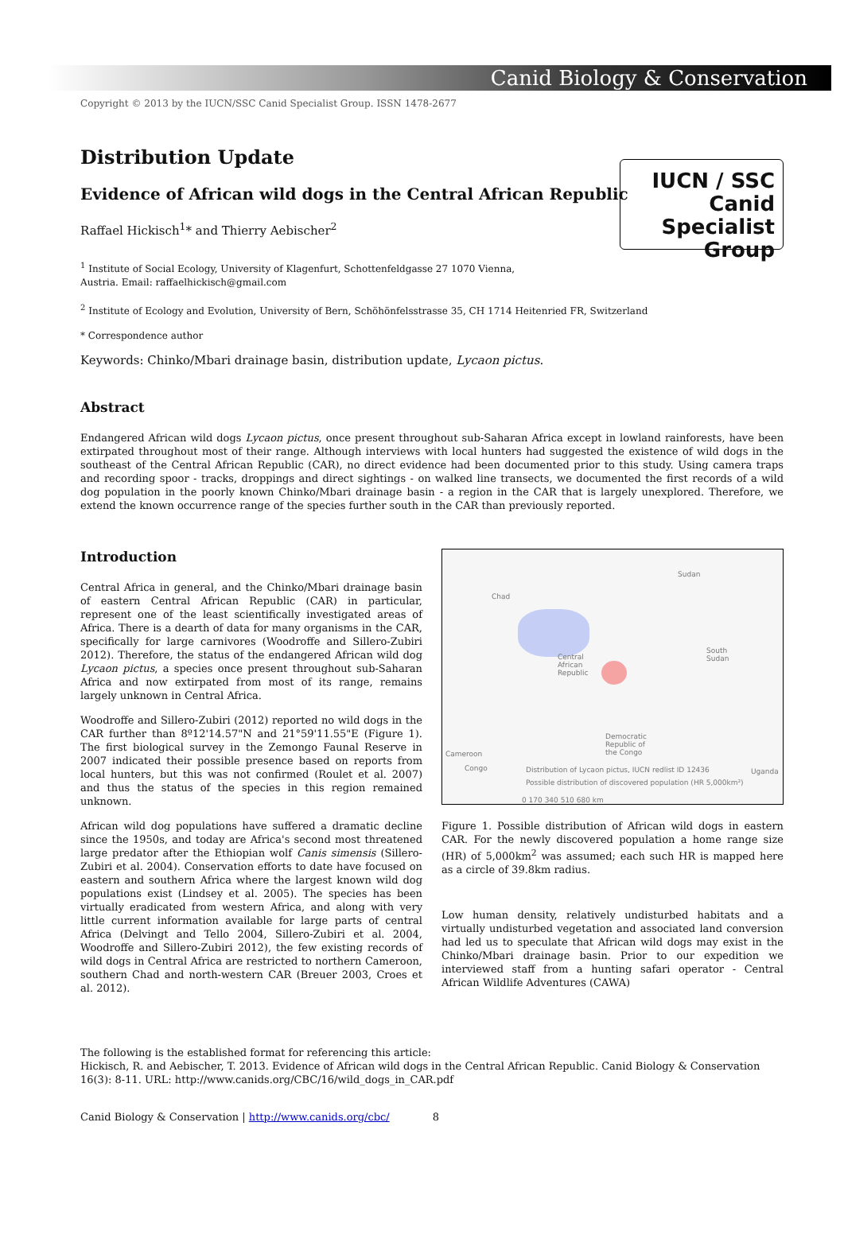Canid Biology & Conservation
Copyright © 2013 by the IUCN/SSC Canid Specialist Group. ISSN 1478-2677
Distribution Update
Evidence of African wild dogs in the Central African Republic
IUCN / SSC
Canid
Specialist
Group
Raffael Hickisch<sup>1</sup>* and Thierry Aebischer<sup>2</sup>
<sup>1</sup> Institute of Social Ecology, University of Klagenfurt, Schottenfeldgasse 27 1070 Vienna,
Austria. Email: raffaelhickisch@gmail.com
<sup>2</sup> Institute of Ecology and Evolution, University of Bern, Schöhönfelsstrasse 35, CH 1714 Heitenried FR, Switzerland
* Correspondence author
Keywords: Chinko/Mbari drainage basin, distribution update, Lycaon pictus.
Abstract
Endangered African wild dogs Lycaon pictus, once present throughout sub-Saharan Africa except in lowland rainforests, have been extirpated throughout most of their range. Although interviews with local hunters had suggested the existence of wild dogs in the southeast of the Central African Republic (CAR), no direct evidence had been documented prior to this study. Using camera traps and recording spoor - tracks, droppings and direct sightings - on walked line transects, we documented the first records of a wild dog population in the poorly known Chinko/Mbari drainage basin - a region in the CAR that is largely unexplored. Therefore, we extend the known occurrence range of the species further south in the CAR than previously reported.
Introduction
Central Africa in general, and the Chinko/Mbari drainage basin of eastern Central African Republic (CAR) in particular, represent one of the least scientifically investigated areas of Africa. There is a dearth of data for many organisms in the CAR, specifically for large carnivores (Woodroffe and Sillero-Zubiri 2012). Therefore, the status of the endangered African wild dog Lycaon pictus, a species once present throughout sub-Saharan Africa and now extirpated from most of its range, remains largely unknown in Central Africa.
Woodroffe and Sillero-Zubiri (2012) reported no wild dogs in the CAR further than 8º12'14.57"N and 21°59'11.55"E (Figure 1). The first biological survey in the Zemongo Faunal Reserve in 2007 indicated their possible presence based on reports from local hunters, but this was not confirmed (Roulet et al. 2007) and thus the status of the species in this region remained unknown.
African wild dog populations have suffered a dramatic decline since the 1950s, and today are Africa's second most threatened large predator after the Ethiopian wolf Canis simensis (Sillero-Zubiri et al. 2004). Conservation efforts to date have focused on eastern and southern Africa where the largest known wild dog populations exist (Lindsey et al. 2005). The species has been virtually eradicated from western Africa, and along with very little current information available for large parts of central Africa (Delvingt and Tello 2004, Sillero-Zubiri et al. 2004, Woodroffe and Sillero-Zubiri 2012), the few existing records of wild dogs in Central Africa are restricted to northern Cameroon, southern Chad and north-western CAR (Breuer 2003, Croes et al. 2012).
Sudan
Chad
Central
African
Republic
South
Sudan
Democratic
Republic of
the Congo
Cameroon
Congo Uganda
Distribution of Lycaon pictus, IUCN redlist ID 12436
Possible distribution of discovered population (HR 5,000km²)
0 170 340 510 680 km
Figure 1. Possible distribution of African wild dogs in eastern CAR. For the newly discovered population a home range size (HR) of 5,000km<sup>2</sup> was assumed; each such HR is mapped here as a circle of 39.8km radius.
Low human density, relatively undisturbed habitats and a virtually undisturbed vegetation and associated land conversion had led us to speculate that African wild dogs may exist in the Chinko/Mbari drainage basin. Prior to our expedition we interviewed staff from a hunting safari operator - Central African Wildlife Adventures (CAWA)
The following is the established format for referencing this article:
Hickisch, R. and Aebischer, T. 2013. Evidence of African wild dogs in the Central African Republic. Canid Biology & Conservation 16(3): 8-11. URL: http://www.canids.org/CBC/16/wild_dogs_in_CAR.pdf
Canid Biology & Conservation | http://www.canids.org/cbc/ 8